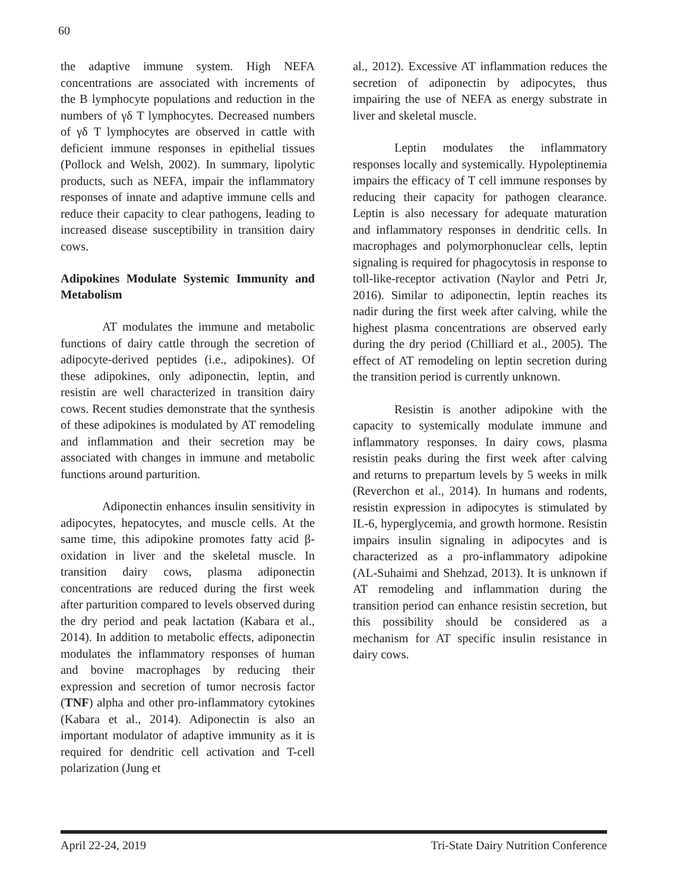60
the adaptive immune system. High NEFA concentrations are associated with increments of the B lymphocyte populations and reduction in the numbers of γδ T lymphocytes. Decreased numbers of γδ T lymphocytes are observed in cattle with deficient immune responses in epithelial tissues (Pollock and Welsh, 2002). In summary, lipolytic products, such as NEFA, impair the inflammatory responses of innate and adaptive immune cells and reduce their capacity to clear pathogens, leading to increased disease susceptibility in transition dairy cows.
Adipokines Modulate Systemic Immunity and Metabolism
AT modulates the immune and metabolic functions of dairy cattle through the secretion of adipocyte-derived peptides (i.e., adipokines). Of these adipokines, only adiponectin, leptin, and resistin are well characterized in transition dairy cows. Recent studies demonstrate that the synthesis of these adipokines is modulated by AT remodeling and inflammation and their secretion may be associated with changes in immune and metabolic functions around parturition.
Adiponectin enhances insulin sensitivity in adipocytes, hepatocytes, and muscle cells. At the same time, this adipokine promotes fatty acid β-oxidation in liver and the skeletal muscle. In transition dairy cows, plasma adiponectin concentrations are reduced during the first week after parturition compared to levels observed during the dry period and peak lactation (Kabara et al., 2014). In addition to metabolic effects, adiponectin modulates the inflammatory responses of human and bovine macrophages by reducing their expression and secretion of tumor necrosis factor (TNF) alpha and other pro-inflammatory cytokines (Kabara et al., 2014). Adiponectin is also an important modulator of adaptive immunity as it is required for dendritic cell activation and T-cell polarization (Jung et
al., 2012). Excessive AT inflammation reduces the secretion of adiponectin by adipocytes, thus impairing the use of NEFA as energy substrate in liver and skeletal muscle.
Leptin modulates the inflammatory responses locally and systemically. Hypoleptinemia impairs the efficacy of T cell immune responses by reducing their capacity for pathogen clearance. Leptin is also necessary for adequate maturation and inflammatory responses in dendritic cells. In macrophages and polymorphonuclear cells, leptin signaling is required for phagocytosis in response to toll-like-receptor activation (Naylor and Petri Jr, 2016). Similar to adiponectin, leptin reaches its nadir during the first week after calving, while the highest plasma concentrations are observed early during the dry period (Chilliard et al., 2005). The effect of AT remodeling on leptin secretion during the transition period is currently unknown.
Resistin is another adipokine with the capacity to systemically modulate immune and inflammatory responses. In dairy cows, plasma resistin peaks during the first week after calving and returns to prepartum levels by 5 weeks in milk (Reverchon et al., 2014). In humans and rodents, resistin expression in adipocytes is stimulated by IL-6, hyperglycemia, and growth hormone. Resistin impairs insulin signaling in adipocytes and is characterized as a pro-inflammatory adipokine (AL-Suhaimi and Shehzad, 2013). It is unknown if AT remodeling and inflammation during the transition period can enhance resistin secretion, but this possibility should be considered as a mechanism for AT specific insulin resistance in dairy cows.
April 22-24, 2019 Tri-State Dairy Nutrition Conference